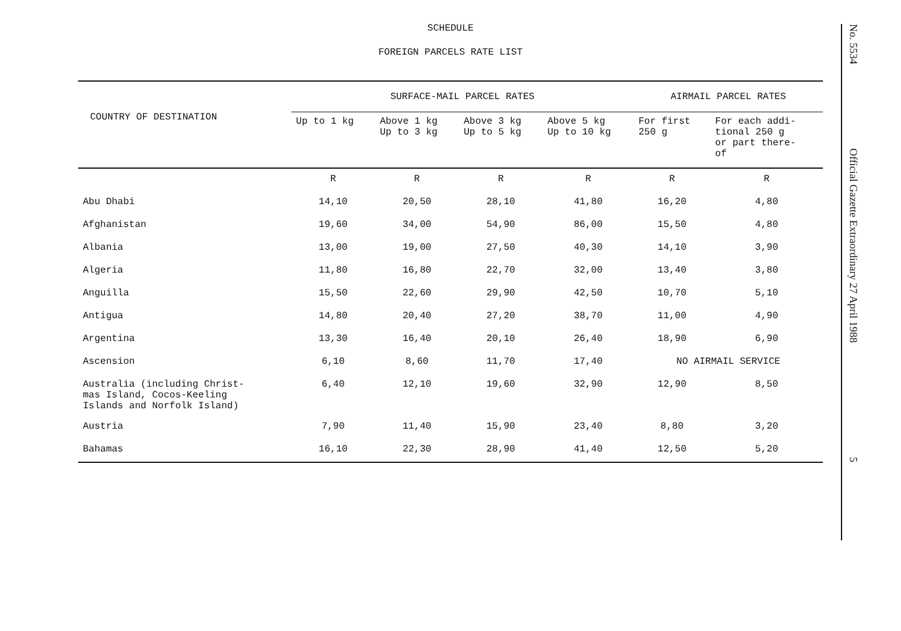SCHEDULE
FOREIGN PARCELS RATE LIST
| COUNTRY OF DESTINATION | SURFACE-MAIL PARCEL RATES | | | | AIRMAIL PARCEL RATES | |
| --- | --- | --- | --- | --- | --- | --- |
| | Up to 1 kg | Above 1 kg Up to 3 kg | Above 3 kg Up to 5 kg | Above 5 kg Up to 10 kg | For first 250 g | For each addi- tional 250 g or part there- of |
| | R | R | R | R | R | R |
| Abu Dhabi | 14,10 | 20,50 | 28,10 | 41,80 | 16,20 | 4,80 |
| Afghanistan | 19,60 | 34,00 | 54,90 | 86,00 | 15,50 | 4,80 |
| Albania | 13,00 | 19,00 | 27,50 | 40,30 | 14,10 | 3,90 |
| Algeria | 11,80 | 16,80 | 22,70 | 32,00 | 13,40 | 3,80 |
| Anguilla | 15,50 | 22,60 | 29,90 | 42,50 | 10,70 | 5,10 |
| Antigua | 14,80 | 20,40 | 27,20 | 38,70 | 11,00 | 4,90 |
| Argentina | 13,30 | 16,40 | 20,10 | 26,40 | 18,90 | 6,90 |
| Ascension | 6,10 | 8,60 | 11,70 | 17,40 | NO AIRMAIL SERVICE | |
| Australia (including Christ- mas Island, Cocos-Keeling Islands and Norfolk Island) | 6,40 | 12,10 | 19,60 | 32,90 | 12,90 | 8,50 |
| Austria | 7,90 | 11,40 | 15,90 | 23,40 | 8,80 | 3,20 |
| Bahamas | 16,10 | 22,30 | 28,90 | 41,40 | 12,50 | 5,20 |
No. 5534
Official Gazette Extraordinary 27 April 1988
5